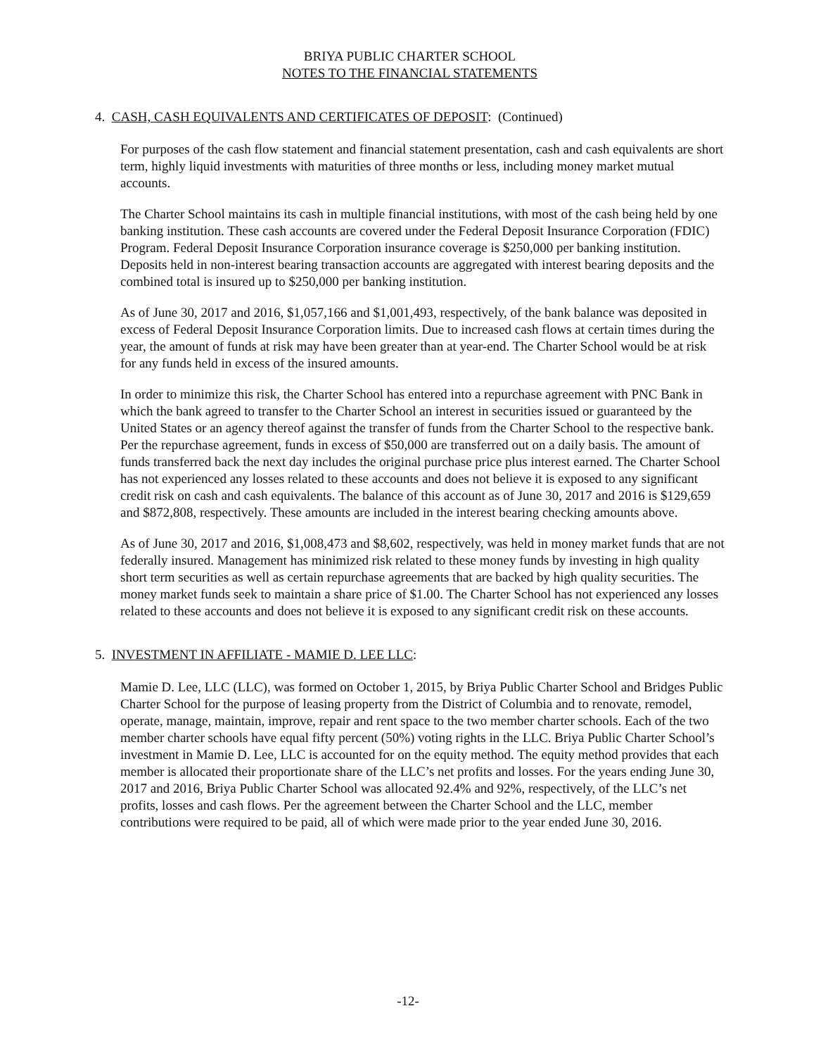BRIYA PUBLIC CHARTER SCHOOL
NOTES TO THE FINANCIAL STATEMENTS
4. CASH, CASH EQUIVALENTS AND CERTIFICATES OF DEPOSIT: (Continued)
For purposes of the cash flow statement and financial statement presentation, cash and cash equivalents are short term, highly liquid investments with maturities of three months or less, including money market mutual accounts.
The Charter School maintains its cash in multiple financial institutions, with most of the cash being held by one banking institution. These cash accounts are covered under the Federal Deposit Insurance Corporation (FDIC) Program. Federal Deposit Insurance Corporation insurance coverage is $250,000 per banking institution. Deposits held in non-interest bearing transaction accounts are aggregated with interest bearing deposits and the combined total is insured up to $250,000 per banking institution.
As of June 30, 2017 and 2016, $1,057,166 and $1,001,493, respectively, of the bank balance was deposited in excess of Federal Deposit Insurance Corporation limits. Due to increased cash flows at certain times during the year, the amount of funds at risk may have been greater than at year-end. The Charter School would be at risk for any funds held in excess of the insured amounts.
In order to minimize this risk, the Charter School has entered into a repurchase agreement with PNC Bank in which the bank agreed to transfer to the Charter School an interest in securities issued or guaranteed by the United States or an agency thereof against the transfer of funds from the Charter School to the respective bank. Per the repurchase agreement, funds in excess of $50,000 are transferred out on a daily basis. The amount of funds transferred back the next day includes the original purchase price plus interest earned. The Charter School has not experienced any losses related to these accounts and does not believe it is exposed to any significant credit risk on cash and cash equivalents. The balance of this account as of June 30, 2017 and 2016 is $129,659 and $872,808, respectively. These amounts are included in the interest bearing checking amounts above.
As of June 30, 2017 and 2016, $1,008,473 and $8,602, respectively, was held in money market funds that are not federally insured. Management has minimized risk related to these money funds by investing in high quality short term securities as well as certain repurchase agreements that are backed by high quality securities. The money market funds seek to maintain a share price of $1.00. The Charter School has not experienced any losses related to these accounts and does not believe it is exposed to any significant credit risk on these accounts.
5. INVESTMENT IN AFFILIATE - MAMIE D. LEE LLC:
Mamie D. Lee, LLC (LLC), was formed on October 1, 2015, by Briya Public Charter School and Bridges Public Charter School for the purpose of leasing property from the District of Columbia and to renovate, remodel, operate, manage, maintain, improve, repair and rent space to the two member charter schools. Each of the two member charter schools have equal fifty percent (50%) voting rights in the LLC. Briya Public Charter School’s investment in Mamie D. Lee, LLC is accounted for on the equity method. The equity method provides that each member is allocated their proportionate share of the LLC’s net profits and losses. For the years ending June 30, 2017 and 2016, Briya Public Charter School was allocated 92.4% and 92%, respectively, of the LLC’s net profits, losses and cash flows. Per the agreement between the Charter School and the LLC, member contributions were required to be paid, all of which were made prior to the year ended June 30, 2016.
-12-